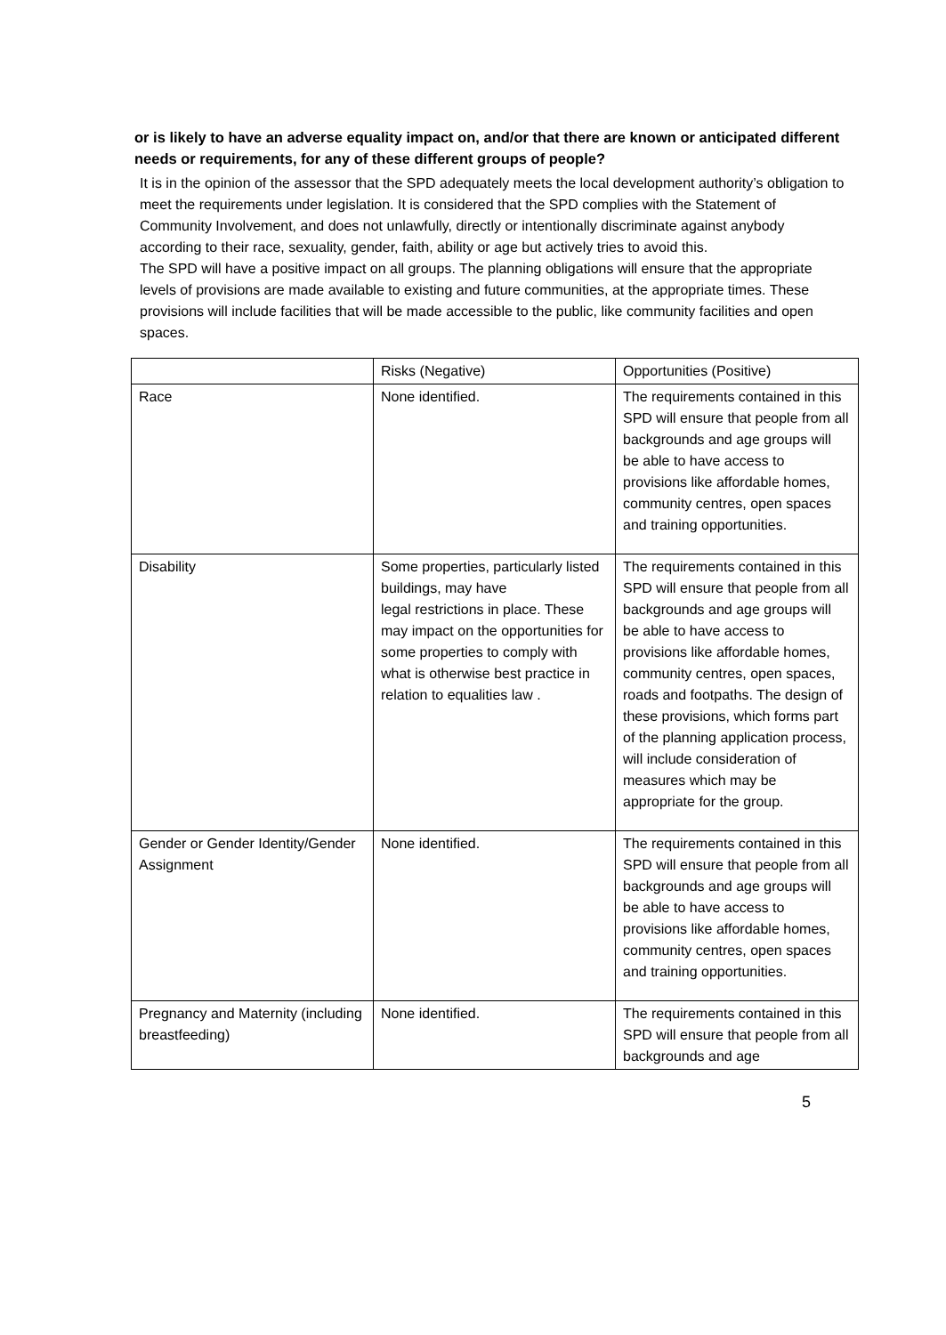or is likely to have an adverse equality impact on, and/or that there are known or anticipated different needs or requirements, for any of these different groups of people?
It is in the opinion of the assessor that the SPD adequately meets the local development authority’s obligation to meet the requirements under legislation. It is considered that the SPD complies with the Statement of Community Involvement, and does not unlawfully, directly or intentionally discriminate against anybody according to their race, sexuality, gender, faith, ability or age but actively tries to avoid this.
The SPD will have a positive impact on all groups. The planning obligations will ensure that the appropriate levels of provisions are made available to existing and future communities, at the appropriate times. These provisions will include facilities that will be made accessible to the public, like community facilities and open spaces.
| | Risks (Negative) | Opportunities (Positive) |
| Race | None identified. | The requirements contained in this SPD will ensure that people from all backgrounds and age groups will be able to have access to provisions like affordable homes, community centres, open spaces and training opportunities. |
| Disability | Some properties, particularly listed buildings, may have legal restrictions in place. These may impact on the opportunities for some properties to comply with what is otherwise best practice in relation to equalities law . | The requirements contained in this SPD will ensure that people from all backgrounds and age groups will be able to have access to provisions like affordable homes, community centres, open spaces, roads and footpaths. The design of these provisions, which forms part of the planning application process, will include consideration of measures which may be appropriate for the group. |
| Gender or Gender Identity/Gender Assignment | None identified. | The requirements contained in this SPD will ensure that people from all backgrounds and age groups will be able to have access to provisions like affordable homes, community centres, open spaces and training opportunities. |
| Pregnancy and Maternity (including breastfeeding) | None identified. | The requirements contained in this SPD will ensure that people from all backgrounds and age |
5